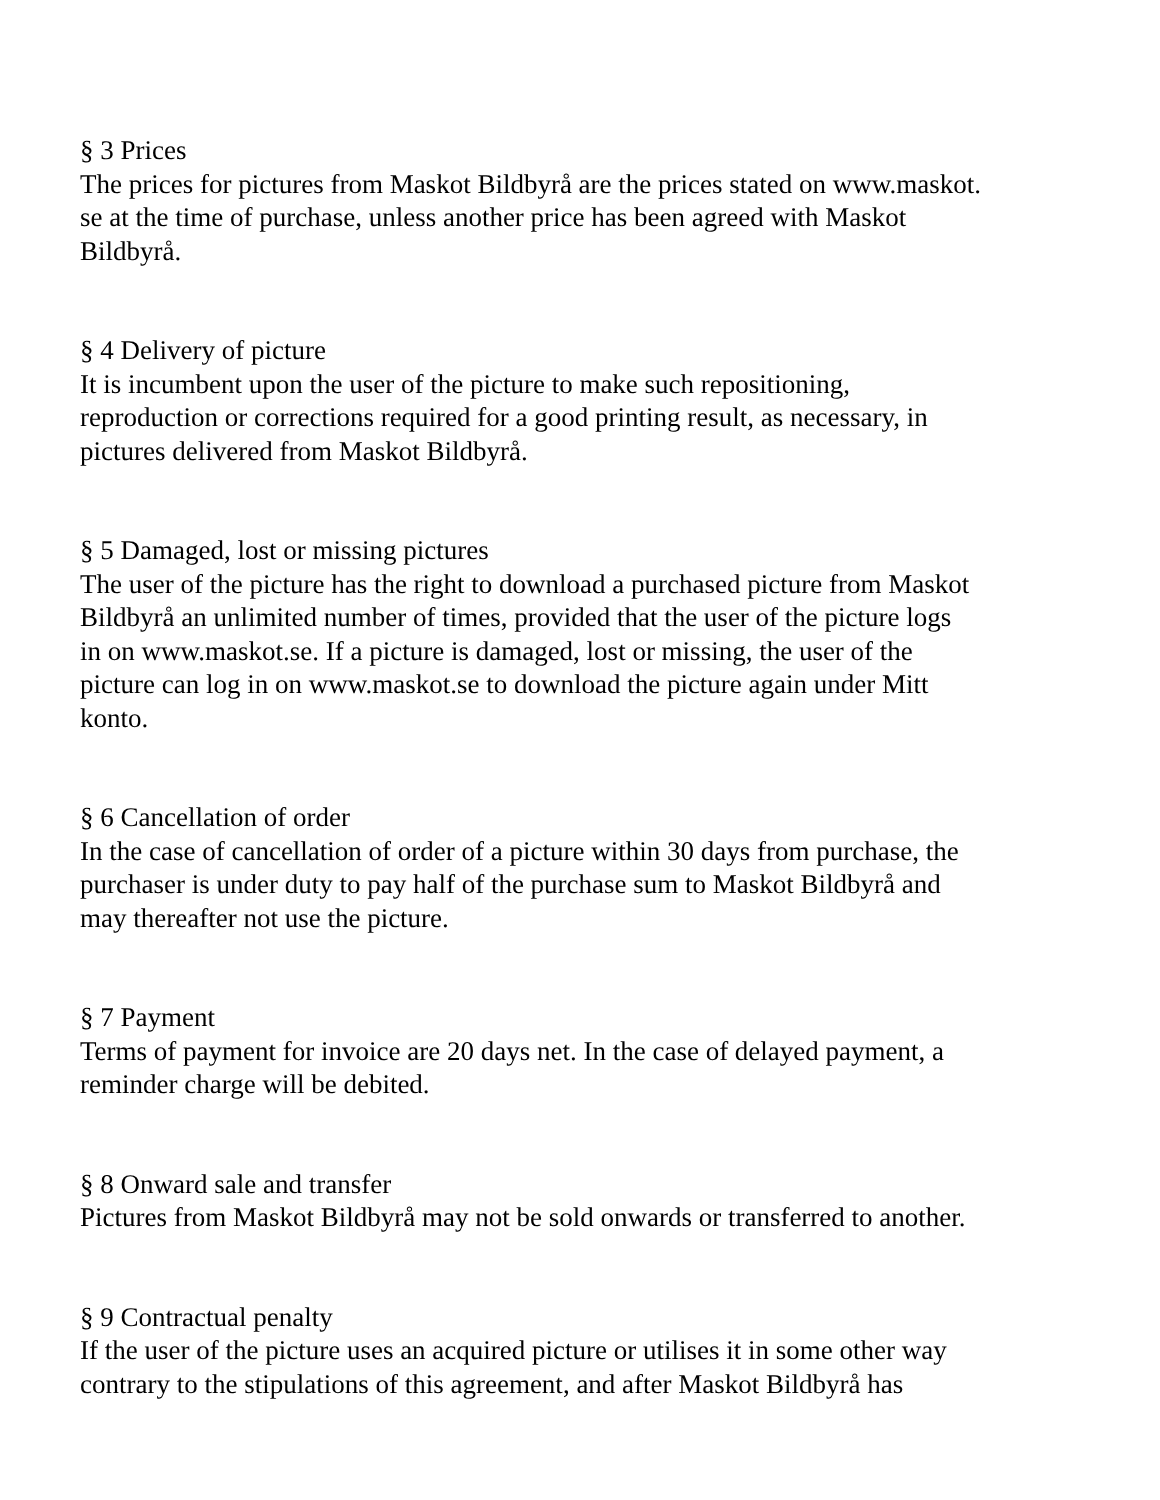§ 3 Prices
The prices for pictures from Maskot Bildbyrå are the prices stated on www.maskot.
se at the time of purchase, unless another price has been agreed with Maskot
Bildbyrå.
§ 4 Delivery of picture
It is incumbent upon the user of the picture to make such repositioning,
reproduction or corrections required for a good printing result, as necessary, in
pictures delivered from Maskot Bildbyrå.
§ 5 Damaged, lost or missing pictures
The user of the picture has the right to download a purchased picture from Maskot
Bildbyrå an unlimited number of times, provided that the user of the picture logs
in on www.maskot.se. If a picture is damaged, lost or missing, the user of the
picture can log in on www.maskot.se to download the picture again under Mitt
konto.
§ 6 Cancellation of order
In the case of cancellation of order of a picture within 30 days from purchase, the
purchaser is under duty to pay half of the purchase sum to Maskot Bildbyrå and
may thereafter not use the picture.
§ 7 Payment
Terms of payment for invoice are 20 days net. In the case of delayed payment, a
reminder charge will be debited.
§ 8 Onward sale and transfer
Pictures from Maskot Bildbyrå may not be sold onwards or transferred to another.
§ 9 Contractual penalty
If the user of the picture uses an acquired picture or utilises it in some other way
contrary to the stipulations of this agreement, and after Maskot Bildbyrå has